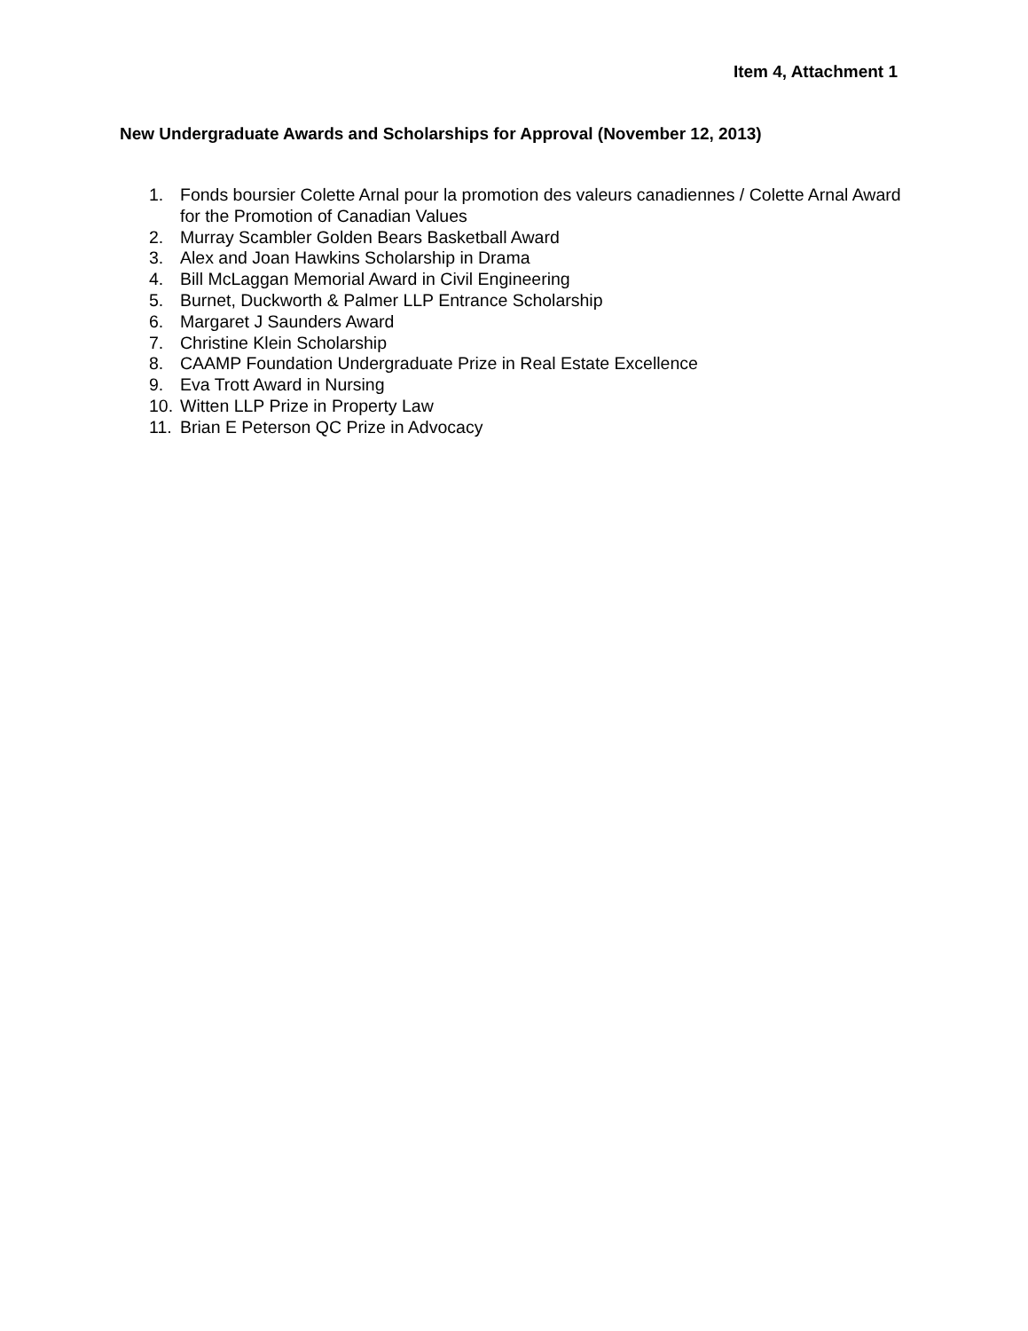Item 4, Attachment 1
New Undergraduate Awards and Scholarships for Approval (November 12, 2013)
1. Fonds boursier Colette Arnal pour la promotion des valeurs canadiennes / Colette Arnal Award for the Promotion of Canadian Values
2. Murray Scambler Golden Bears Basketball Award
3. Alex and Joan Hawkins Scholarship in Drama
4. Bill McLaggan Memorial Award in Civil Engineering
5. Burnet, Duckworth & Palmer LLP Entrance Scholarship
6. Margaret J Saunders Award
7. Christine Klein Scholarship
8. CAAMP Foundation Undergraduate Prize in Real Estate Excellence
9. Eva Trott Award in Nursing
10. Witten LLP Prize in Property Law
11. Brian E Peterson QC Prize in Advocacy